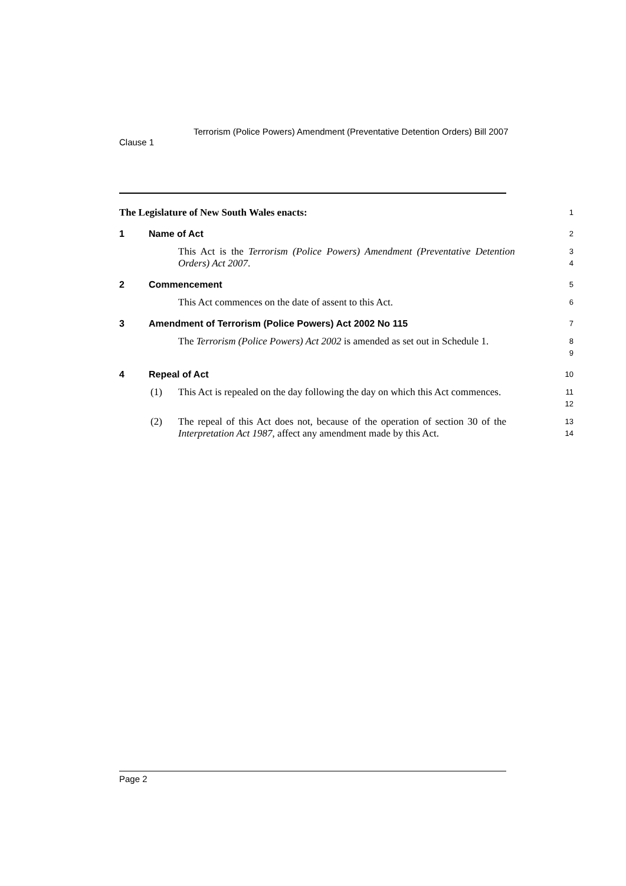Clause 1
Terrorism (Police Powers) Amendment (Preventative Detention Orders) Bill 2007
The Legislature of New South Wales enacts:
1
1 Name of Act
2
This Act is the Terrorism (Police Powers) Amendment (Preventative Detention Orders) Act 2007.
3
4
2 Commencement
5
This Act commences on the date of assent to this Act.
6
3 Amendment of Terrorism (Police Powers) Act 2002 No 115
7
The Terrorism (Police Powers) Act 2002 is amended as set out in Schedule 1.
8
9
4 Repeal of Act
10
(1) This Act is repealed on the day following the day on which this Act commences.
11
12
(2) The repeal of this Act does not, because of the operation of section 30 of the Interpretation Act 1987, affect any amendment made by this Act.
13
14
Page 2